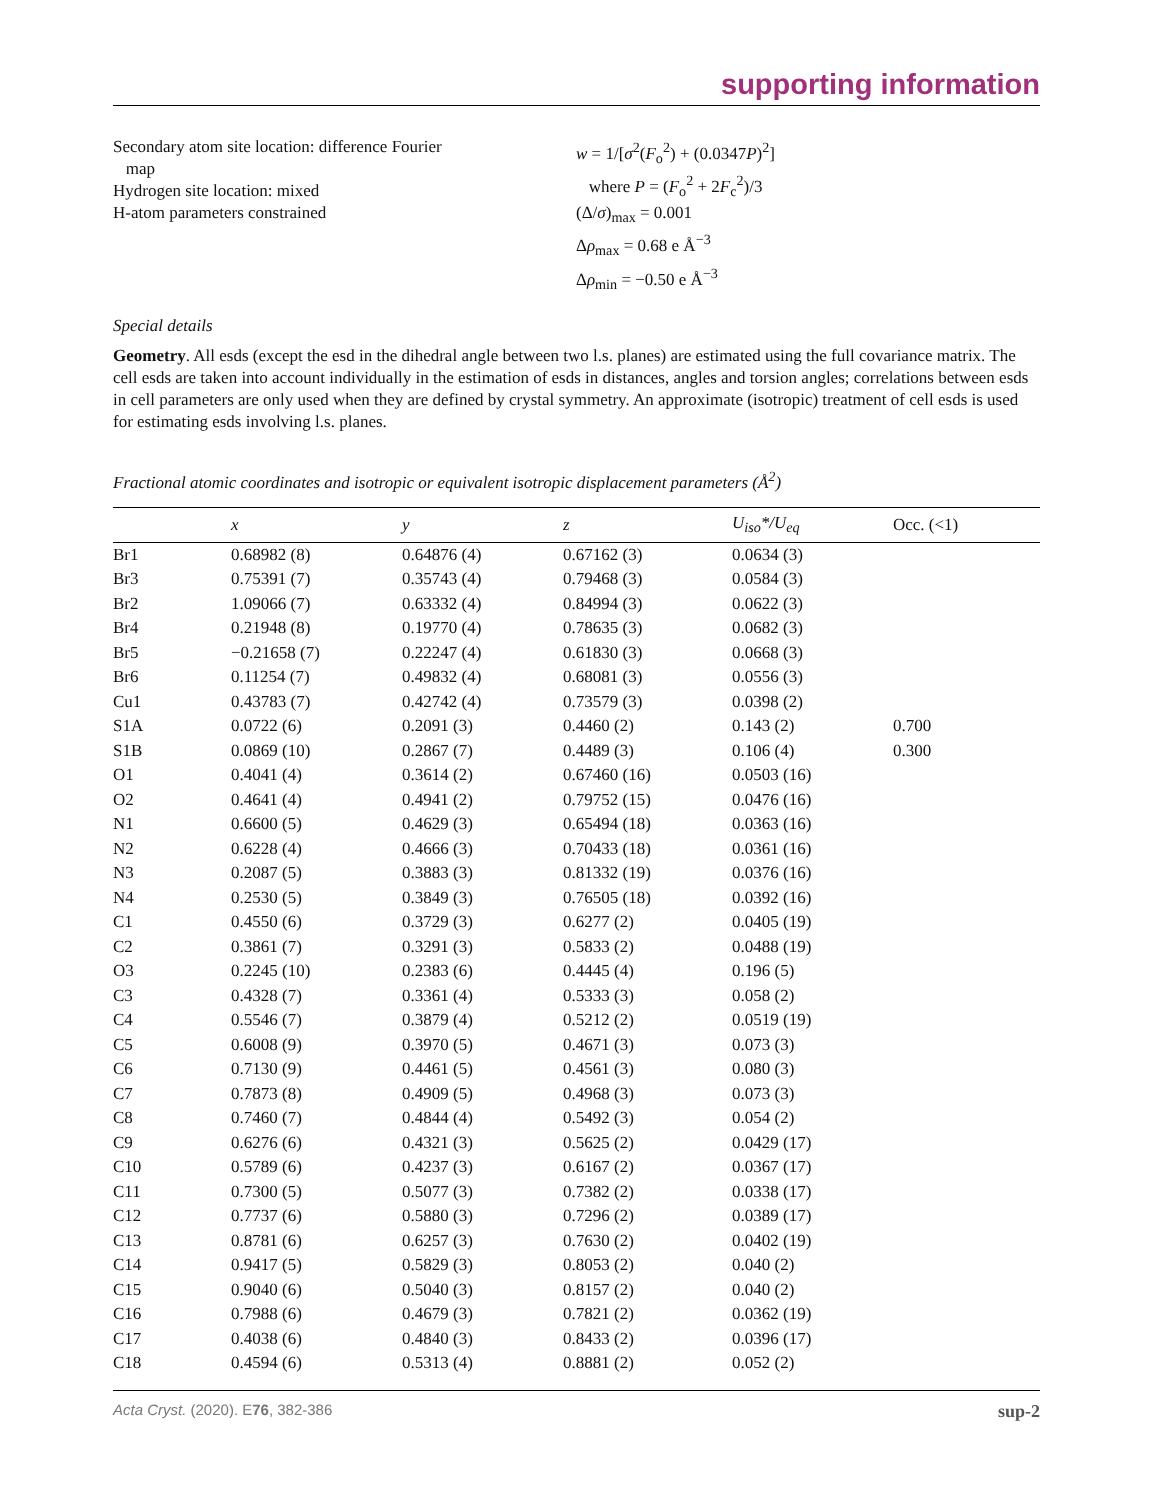supporting information
Secondary atom site location: difference Fourier
map
Hydrogen site location: mixed
H-atom parameters constrained
w = 1/[σ<sup>2</sup>(F<sub>o</sub><sup>2</sup>) + (0.0347P)<sup>2</sup>]
where P = (F<sub>o</sub><sup>2</sup> + 2F<sub>c</sub><sup>2</sup>)/3
(Δ/σ)<sub>max</sub> = 0.001
Δρ<sub>max</sub> = 0.68 e Å<sup>−3</sup>
Δρ<sub>min</sub> = −0.50 e Å<sup>−3</sup>
Special details
Geometry. All esds (except the esd in the dihedral angle between two l.s. planes) are estimated using the full covariance matrix. The cell esds are taken into account individually in the estimation of esds in distances, angles and torsion angles; correlations between esds in cell parameters are only used when they are defined by crystal symmetry. An approximate (isotropic) treatment of cell esds is used for estimating esds involving l.s. planes.
Fractional atomic coordinates and isotropic or equivalent isotropic displacement parameters (Å<sup>2</sup>)
| | x | y | z | U<sub>iso</sub>*/U<sub>eq</sub> | Occ. (<1) |
| --- | --- | --- | --- | --- | --- |
| Br1 | 0.68982 (8) | 0.64876 (4) | 0.67162 (3) | 0.0634 (3) | |
| Br3 | 0.75391 (7) | 0.35743 (4) | 0.79468 (3) | 0.0584 (3) | |
| Br2 | 1.09066 (7) | 0.63332 (4) | 0.84994 (3) | 0.0622 (3) | |
| Br4 | 0.21948 (8) | 0.19770 (4) | 0.78635 (3) | 0.0682 (3) | |
| Br5 | −0.21658 (7) | 0.22247 (4) | 0.61830 (3) | 0.0668 (3) | |
| Br6 | 0.11254 (7) | 0.49832 (4) | 0.68081 (3) | 0.0556 (3) | |
| Cu1 | 0.43783 (7) | 0.42742 (4) | 0.73579 (3) | 0.0398 (2) | |
| S1A | 0.0722 (6) | 0.2091 (3) | 0.4460 (2) | 0.143 (2) | 0.700 |
| S1B | 0.0869 (10) | 0.2867 (7) | 0.4489 (3) | 0.106 (4) | 0.300 |
| O1 | 0.4041 (4) | 0.3614 (2) | 0.67460 (16) | 0.0503 (16) | |
| O2 | 0.4641 (4) | 0.4941 (2) | 0.79752 (15) | 0.0476 (16) | |
| N1 | 0.6600 (5) | 0.4629 (3) | 0.65494 (18) | 0.0363 (16) | |
| N2 | 0.6228 (4) | 0.4666 (3) | 0.70433 (18) | 0.0361 (16) | |
| N3 | 0.2087 (5) | 0.3883 (3) | 0.81332 (19) | 0.0376 (16) | |
| N4 | 0.2530 (5) | 0.3849 (3) | 0.76505 (18) | 0.0392 (16) | |
| C1 | 0.4550 (6) | 0.3729 (3) | 0.6277 (2) | 0.0405 (19) | |
| C2 | 0.3861 (7) | 0.3291 (3) | 0.5833 (2) | 0.0488 (19) | |
| O3 | 0.2245 (10) | 0.2383 (6) | 0.4445 (4) | 0.196 (5) | |
| C3 | 0.4328 (7) | 0.3361 (4) | 0.5333 (3) | 0.058 (2) | |
| C4 | 0.5546 (7) | 0.3879 (4) | 0.5212 (2) | 0.0519 (19) | |
| C5 | 0.6008 (9) | 0.3970 (5) | 0.4671 (3) | 0.073 (3) | |
| C6 | 0.7130 (9) | 0.4461 (5) | 0.4561 (3) | 0.080 (3) | |
| C7 | 0.7873 (8) | 0.4909 (5) | 0.4968 (3) | 0.073 (3) | |
| C8 | 0.7460 (7) | 0.4844 (4) | 0.5492 (3) | 0.054 (2) | |
| C9 | 0.6276 (6) | 0.4321 (3) | 0.5625 (2) | 0.0429 (17) | |
| C10 | 0.5789 (6) | 0.4237 (3) | 0.6167 (2) | 0.0367 (17) | |
| C11 | 0.7300 (5) | 0.5077 (3) | 0.7382 (2) | 0.0338 (17) | |
| C12 | 0.7737 (6) | 0.5880 (3) | 0.7296 (2) | 0.0389 (17) | |
| C13 | 0.8781 (6) | 0.6257 (3) | 0.7630 (2) | 0.0402 (19) | |
| C14 | 0.9417 (5) | 0.5829 (3) | 0.8053 (2) | 0.040 (2) | |
| C15 | 0.9040 (6) | 0.5040 (3) | 0.8157 (2) | 0.040 (2) | |
| C16 | 0.7988 (6) | 0.4679 (3) | 0.7821 (2) | 0.0362 (19) | |
| C17 | 0.4038 (6) | 0.4840 (3) | 0.8433 (2) | 0.0396 (17) | |
| C18 | 0.4594 (6) | 0.5313 (4) | 0.8881 (2) | 0.052 (2) | |
Acta Cryst. (2020). E76, 382-386 sup-2